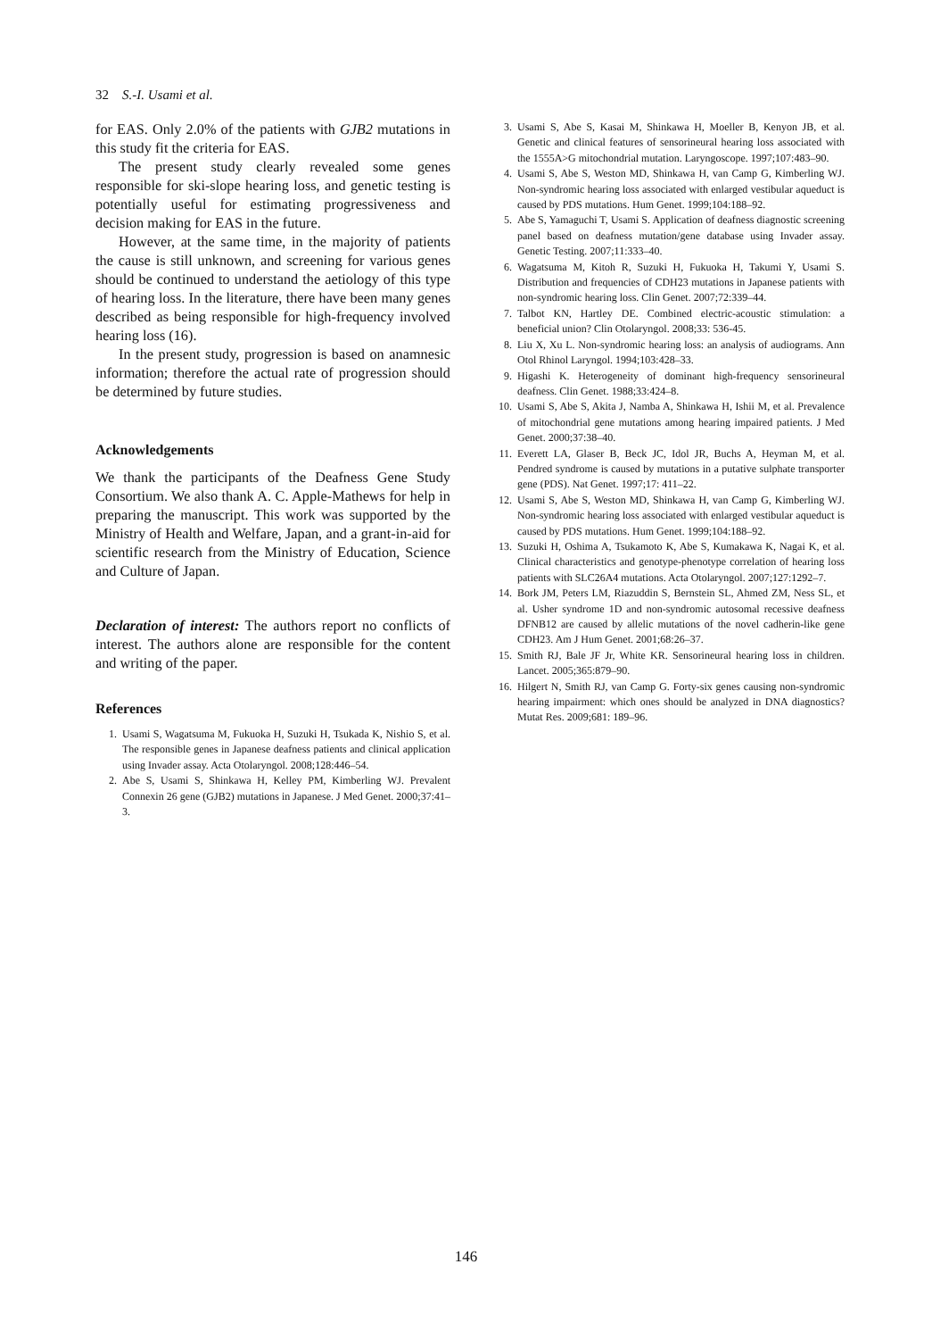32 S.-I. Usami et al.
for EAS. Only 2.0% of the patients with GJB2 mutations in this study fit the criteria for EAS.
The present study clearly revealed some genes responsible for ski-slope hearing loss, and genetic testing is potentially useful for estimating progressiveness and decision making for EAS in the future.
However, at the same time, in the majority of patients the cause is still unknown, and screening for various genes should be continued to understand the aetiology of this type of hearing loss. In the literature, there have been many genes described as being responsible for high-frequency involved hearing loss (16).
In the present study, progression is based on anamnesic information; therefore the actual rate of progression should be determined by future studies.
Acknowledgements
We thank the participants of the Deafness Gene Study Consortium. We also thank A. C. Apple-Mathews for help in preparing the manuscript. This work was supported by the Ministry of Health and Welfare, Japan, and a grant-in-aid for scientific research from the Ministry of Education, Science and Culture of Japan.
Declaration of interest: The authors report no conflicts of interest. The authors alone are responsible for the content and writing of the paper.
References
1. Usami S, Wagatsuma M, Fukuoka H, Suzuki H, Tsukada K, Nishio S, et al. The responsible genes in Japanese deafness patients and clinical application using Invader assay. Acta Otolaryngol. 2008;128:446–54.
2. Abe S, Usami S, Shinkawa H, Kelley PM, Kimberling WJ. Prevalent Connexin 26 gene (GJB2) mutations in Japanese. J Med Genet. 2000;37:41–3.
3. Usami S, Abe S, Kasai M, Shinkawa H, Moeller B, Kenyon JB, et al. Genetic and clinical features of sensorineural hearing loss associated with the 1555A>G mitochondrial mutation. Laryngoscope. 1997;107:483–90.
4. Usami S, Abe S, Weston MD, Shinkawa H, van Camp G, Kimberling WJ. Non-syndromic hearing loss associated with enlarged vestibular aqueduct is caused by PDS mutations. Hum Genet. 1999;104:188–92.
5. Abe S, Yamaguchi T, Usami S. Application of deafness diagnostic screening panel based on deafness mutation/gene database using Invader assay. Genetic Testing. 2007;11:333–40.
6. Wagatsuma M, Kitoh R, Suzuki H, Fukuoka H, Takumi Y, Usami S. Distribution and frequencies of CDH23 mutations in Japanese patients with non-syndromic hearing loss. Clin Genet. 2007;72:339–44.
7. Talbot KN, Hartley DE. Combined electric-acoustic stimulation: a beneficial union? Clin Otolaryngol. 2008;33: 536-45.
8. Liu X, Xu L. Non-syndromic hearing loss: an analysis of audiograms. Ann Otol Rhinol Laryngol. 1994;103:428–33.
9. Higashi K. Heterogeneity of dominant high-frequency sensorineural deafness. Clin Genet. 1988;33:424–8.
10. Usami S, Abe S, Akita J, Namba A, Shinkawa H, Ishii M, et al. Prevalence of mitochondrial gene mutations among hearing impaired patients. J Med Genet. 2000;37:38–40.
11. Everett LA, Glaser B, Beck JC, Idol JR, Buchs A, Heyman M, et al. Pendred syndrome is caused by mutations in a putative sulphate transporter gene (PDS). Nat Genet. 1997;17: 411–22.
12. Usami S, Abe S, Weston MD, Shinkawa H, van Camp G, Kimberling WJ. Non-syndromic hearing loss associated with enlarged vestibular aqueduct is caused by PDS mutations. Hum Genet. 1999;104:188–92.
13. Suzuki H, Oshima A, Tsukamoto K, Abe S, Kumakawa K, Nagai K, et al. Clinical characteristics and genotype-phenotype correlation of hearing loss patients with SLC26A4 mutations. Acta Otolaryngol. 2007;127:1292–7.
14. Bork JM, Peters LM, Riazuddin S, Bernstein SL, Ahmed ZM, Ness SL, et al. Usher syndrome 1D and non-syndromic autosomal recessive deafness DFNB12 are caused by allelic mutations of the novel cadherin-like gene CDH23. Am J Hum Genet. 2001;68:26–37.
15. Smith RJ, Bale JF Jr, White KR. Sensorineural hearing loss in children. Lancet. 2005;365:879–90.
16. Hilgert N, Smith RJ, van Camp G. Forty-six genes causing non-syndromic hearing impairment: which ones should be analyzed in DNA diagnostics? Mutat Res. 2009;681: 189–96.
146